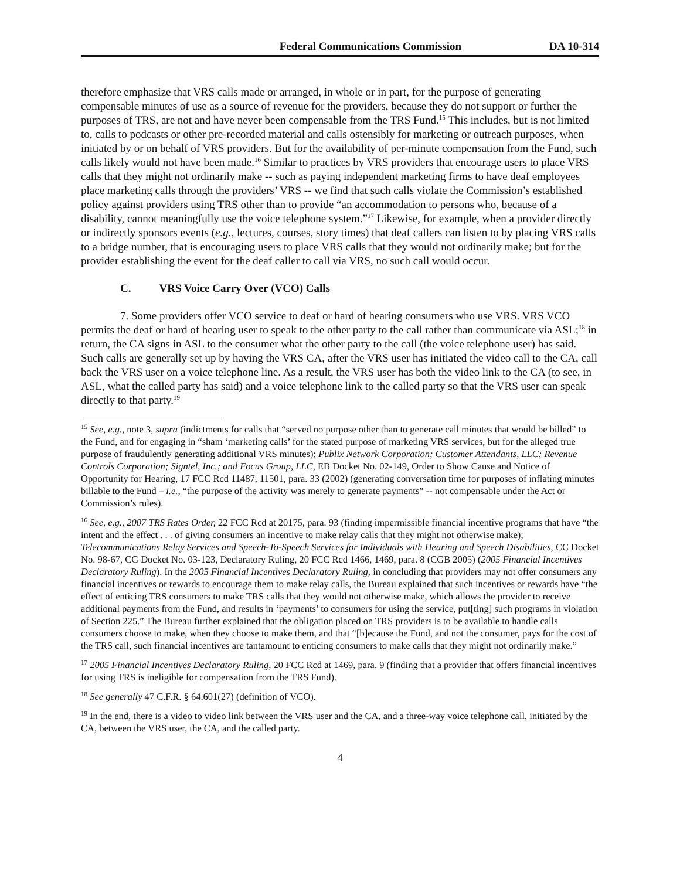Federal Communications Commission DA 10-314
therefore emphasize that VRS calls made or arranged, in whole or in part, for the purpose of generating compensable minutes of use as a source of revenue for the providers, because they do not support or further the purposes of TRS, are not and have never been compensable from the TRS Fund.<sup>15</sup> This includes, but is not limited to, calls to podcasts or other pre-recorded material and calls ostensibly for marketing or outreach purposes, when initiated by or on behalf of VRS providers. But for the availability of per-minute compensation from the Fund, such calls likely would not have been made.<sup>16</sup> Similar to practices by VRS providers that encourage users to place VRS calls that they might not ordinarily make -- such as paying independent marketing firms to have deaf employees place marketing calls through the providers’ VRS -- we find that such calls violate the Commission’s established policy against providers using TRS other than to provide “an accommodation to persons who, because of a disability, cannot meaningfully use the voice telephone system.”<sup>17</sup> Likewise, for example, when a provider directly or indirectly sponsors events (e.g., lectures, courses, story times) that deaf callers can listen to by placing VRS calls to a bridge number, that is encouraging users to place VRS calls that they would not ordinarily make; but for the provider establishing the event for the deaf caller to call via VRS, no such call would occur.
C. VRS Voice Carry Over (VCO) Calls
7. Some providers offer VCO service to deaf or hard of hearing consumers who use VRS. VRS VCO permits the deaf or hard of hearing user to speak to the other party to the call rather than communicate via ASL;<sup>18</sup> in return, the CA signs in ASL to the consumer what the other party to the call (the voice telephone user) has said. Such calls are generally set up by having the VRS CA, after the VRS user has initiated the video call to the CA, call back the VRS user on a voice telephone line. As a result, the VRS user has both the video link to the CA (to see, in ASL, what the called party has said) and a voice telephone link to the called party so that the VRS user can speak directly to that party.<sup>19</sup>
<sup>15</sup> See, e.g., note 3, supra (indictments for calls that “served no purpose other than to generate call minutes that would be billed” to the Fund, and for engaging in “sham ‘marketing calls’ for the stated purpose of marketing VRS services, but for the alleged true purpose of fraudulently generating additional VRS minutes); Publix Network Corporation; Customer Attendants, LLC; Revenue Controls Corporation; Signtel, Inc.; and Focus Group, LLC, EB Docket No. 02-149, Order to Show Cause and Notice of Opportunity for Hearing, 17 FCC Rcd 11487, 11501, para. 33 (2002) (generating conversation time for purposes of inflating minutes billable to the Fund – i.e., “the purpose of the activity was merely to generate payments” -- not compensable under the Act or Commission’s rules).
<sup>16</sup> See, e.g., 2007 TRS Rates Order, 22 FCC Rcd at 20175, para. 93 (finding impermissible financial incentive programs that have “the intent and the effect . . . of giving consumers an incentive to make relay calls that they might not otherwise make); Telecommunications Relay Services and Speech-To-Speech Services for Individuals with Hearing and Speech Disabilities, CC Docket No. 98-67, CG Docket No. 03-123, Declaratory Ruling, 20 FCC Rcd 1466, 1469, para. 8 (CGB 2005) (2005 Financial Incentives Declaratory Ruling). In the 2005 Financial Incentives Declaratory Ruling, in concluding that providers may not offer consumers any financial incentives or rewards to encourage them to make relay calls, the Bureau explained that such incentives or rewards have “the effect of enticing TRS consumers to make TRS calls that they would not otherwise make, which allows the provider to receive additional payments from the Fund, and results in ‘payments’ to consumers for using the service, put[ting] such programs in violation of Section 225.” The Bureau further explained that the obligation placed on TRS providers is to be available to handle calls consumers choose to make, when they choose to make them, and that “[b]ecause the Fund, and not the consumer, pays for the cost of the TRS call, such financial incentives are tantamount to enticing consumers to make calls that they might not ordinarily make.”
<sup>17</sup> 2005 Financial Incentives Declaratory Ruling, 20 FCC Rcd at 1469, para. 9 (finding that a provider that offers financial incentives for using TRS is ineligible for compensation from the TRS Fund).
<sup>18</sup> See generally 47 C.F.R. § 64.601(27) (definition of VCO).
<sup>19</sup> In the end, there is a video to video link between the VRS user and the CA, and a three-way voice telephone call, initiated by the CA, between the VRS user, the CA, and the called party.
4